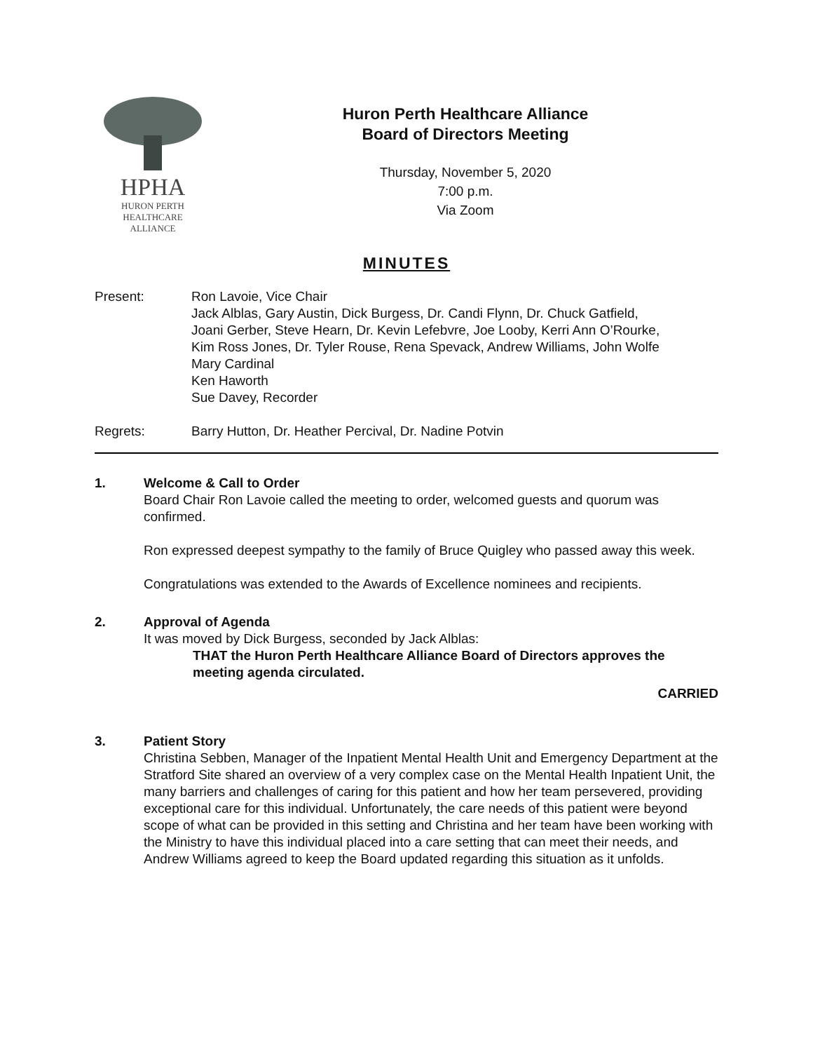HPHA
HURON PERTH
HEALTHCARE
ALLIANCE
Huron Perth Healthcare Alliance
Board of Directors Meeting
Thursday, November 5, 2020
7:00 p.m.
Via Zoom
MINUTES
Present: Ron Lavoie, Vice Chair
Jack Alblas, Gary Austin, Dick Burgess, Dr. Candi Flynn, Dr. Chuck Gatfield,
Joani Gerber, Steve Hearn, Dr. Kevin Lefebvre, Joe Looby, Kerri Ann O’Rourke,
Kim Ross Jones, Dr. Tyler Rouse, Rena Spevack, Andrew Williams, John Wolfe
Mary Cardinal
Ken Haworth
Sue Davey, Recorder
Regrets: Barry Hutton, Dr. Heather Percival, Dr. Nadine Potvin
1. Welcome & Call to Order
Board Chair Ron Lavoie called the meeting to order, welcomed guests and quorum was confirmed.
Ron expressed deepest sympathy to the family of Bruce Quigley who passed away this week.
Congratulations was extended to the Awards of Excellence nominees and recipients.
2. Approval of Agenda
It was moved by Dick Burgess, seconded by Jack Alblas:
THAT the Huron Perth Healthcare Alliance Board of Directors approves the meeting agenda circulated.
CARRIED
3. Patient Story
Christina Sebben, Manager of the Inpatient Mental Health Unit and Emergency Department at the Stratford Site shared an overview of a very complex case on the Mental Health Inpatient Unit, the many barriers and challenges of caring for this patient and how her team persevered, providing exceptional care for this individual. Unfortunately, the care needs of this patient were beyond scope of what can be provided in this setting and Christina and her team have been working with the Ministry to have this individual placed into a care setting that can meet their needs, and Andrew Williams agreed to keep the Board updated regarding this situation as it unfolds.